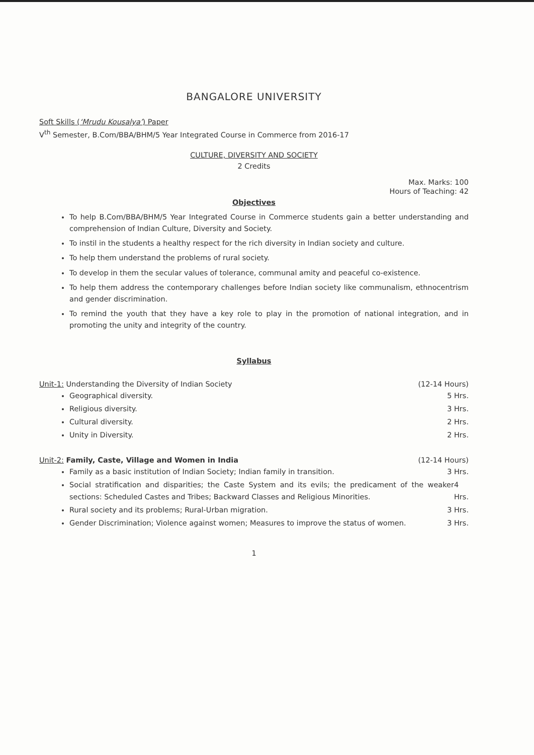BANGALORE UNIVERSITY
Soft Skills (‘Mrudu Kousalya’) Paper
V<sup>th</sup> Semester, B.Com/BBA/BHM/5 Year Integrated Course in Commerce from 2016-17
CULTURE, DIVERSITY AND SOCIETY
2 Credits
Max. Marks: 100
Hours of Teaching: 42
Objectives
To help B.Com/BBA/BHM/5 Year Integrated Course in Commerce students gain a better understanding and comprehension of Indian Culture, Diversity and Society.
To instil in the students a healthy respect for the rich diversity in Indian society and culture.
To help them understand the problems of rural society.
To develop in them the secular values of tolerance, communal amity and peaceful co-existence.
To help them address the contemporary challenges before Indian society like communalism, ethnocentrism and gender discrimination.
To remind the youth that they have a key role to play in the promotion of national integration, and in promoting the unity and integrity of the country.
Syllabus
Unit-1: Understanding the Diversity of Indian Society (12-14 Hours)
Geographical diversity. 5 Hrs.
Religious diversity. 3 Hrs.
Cultural diversity. 2 Hrs.
Unity in Diversity. 2 Hrs.
Unit-2: Family, Caste, Village and Women in India (12-14 Hours)
Family as a basic institution of Indian Society; Indian family in transition. 3 Hrs.
Social stratification and disparities; the Caste System and its evils; the predicament of the weaker sections: Scheduled Castes and Tribes; Backward Classes and Religious Minorities. 4 Hrs.
Rural society and its problems; Rural-Urban migration. 3 Hrs.
Gender Discrimination; Violence against women; Measures to improve the status of women. 3 Hrs.
1